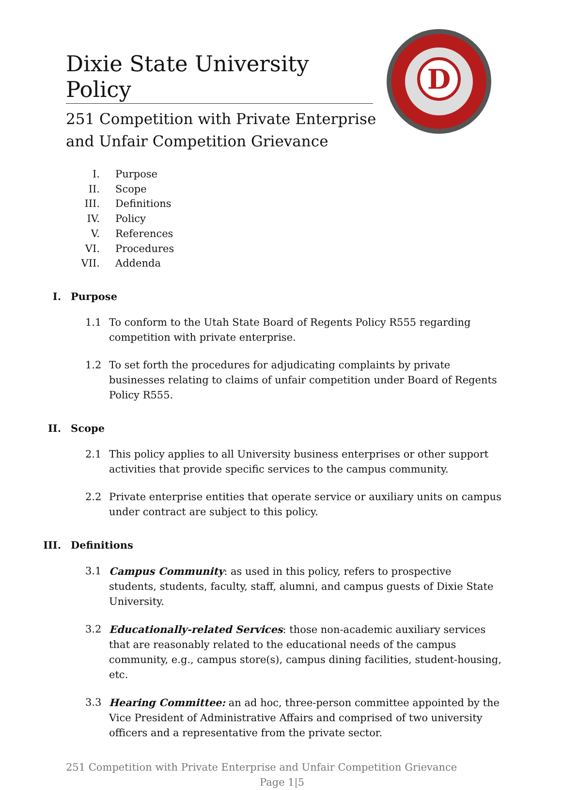D
Dixie State University Policy
251 Competition with Private Enterprise
and Unfair Competition Grievance
I. Purpose
II. Scope
III. Definitions
IV. Policy
V. References
VI. Procedures
VII. Addenda
I. Purpose
1.1 To conform to the Utah State Board of Regents Policy R555 regarding competition with private enterprise.
1.2 To set forth the procedures for adjudicating complaints by private businesses relating to claims of unfair competition under Board of Regents Policy R555.
II. Scope
2.1 This policy applies to all University business enterprises or other support activities that provide specific services to the campus community.
2.2 Private enterprise entities that operate service or auxiliary units on campus under contract are subject to this policy.
III. Definitions
3.1 Campus Community: as used in this policy, refers to prospective students, students, faculty, staff, alumni, and campus guests of Dixie State University.
3.2 Educationally-related Services: those non-academic auxiliary services that are reasonably related to the educational needs of the campus community, e.g., campus store(s), campus dining facilities, student-housing, etc.
3.3 Hearing Committee: an ad hoc, three-person committee appointed by the Vice President of Administrative Affairs and comprised of two university officers and a representative from the private sector.
251 Competition with Private Enterprise and Unfair Competition Grievance
Page 1|5